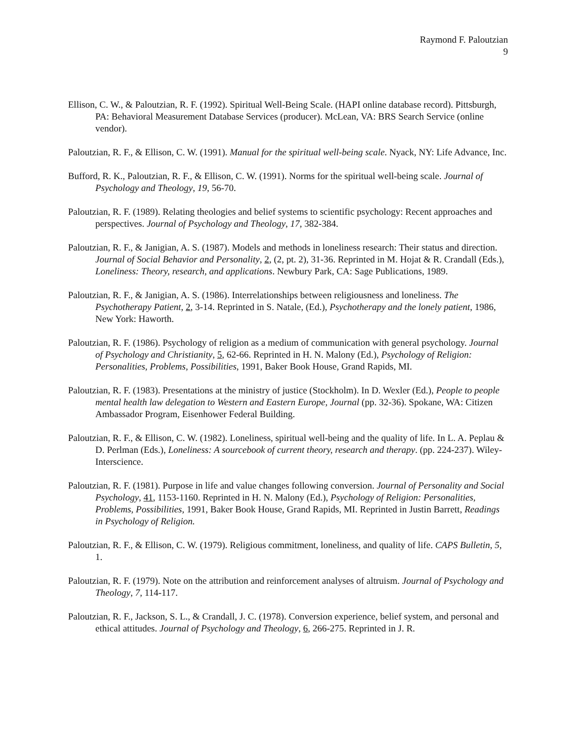Raymond F. Paloutzian
9
Ellison, C. W., & Paloutzian, R. F. (1992). Spiritual Well-Being Scale. (HAPI online database record). Pittsburgh, PA: Behavioral Measurement Database Services (producer). McLean, VA: BRS Search Service (online vendor).
Paloutzian, R. F., & Ellison, C. W. (1991). Manual for the spiritual well-being scale. Nyack, NY: Life Advance, Inc.
Bufford, R. K., Paloutzian, R. F., & Ellison, C. W. (1991). Norms for the spiritual well-being scale. Journal of Psychology and Theology, 19, 56-70.
Paloutzian, R. F. (1989). Relating theologies and belief systems to scientific psychology: Recent approaches and perspectives. Journal of Psychology and Theology, 17, 382-384.
Paloutzian, R. F., & Janigian, A. S. (1987). Models and methods in loneliness research: Their status and direction. Journal of Social Behavior and Personality, 2, (2, pt. 2), 31-36. Reprinted in M. Hojat & R. Crandall (Eds.), Loneliness: Theory, research, and applications. Newbury Park, CA: Sage Publications, 1989.
Paloutzian, R. F., & Janigian, A. S. (1986). Interrelationships between religiousness and loneliness. The Psychotherapy Patient, 2, 3-14. Reprinted in S. Natale, (Ed.), Psychotherapy and the lonely patient, 1986, New York: Haworth.
Paloutzian, R. F. (1986). Psychology of religion as a medium of communication with general psychology. Journal of Psychology and Christianity, 5, 62-66. Reprinted in H. N. Malony (Ed.), Psychology of Religion: Personalities, Problems, Possibilities, 1991, Baker Book House, Grand Rapids, MI.
Paloutzian, R. F. (1983). Presentations at the ministry of justice (Stockholm). In D. Wexler (Ed.), People to people mental health law delegation to Western and Eastern Europe, Journal (pp. 32-36). Spokane, WA: Citizen Ambassador Program, Eisenhower Federal Building.
Paloutzian, R. F., & Ellison, C. W. (1982). Loneliness, spiritual well-being and the quality of life. In L. A. Peplau & D. Perlman (Eds.), Loneliness: A sourcebook of current theory, research and therapy. (pp. 224-237). Wiley-Interscience.
Paloutzian, R. F. (1981). Purpose in life and value changes following conversion. Journal of Personality and Social Psychology, 41, 1153-1160. Reprinted in H. N. Malony (Ed.), Psychology of Religion: Personalities, Problems, Possibilities, 1991, Baker Book House, Grand Rapids, MI. Reprinted in Justin Barrett, Readings in Psychology of Religion.
Paloutzian, R. F., & Ellison, C. W. (1979). Religious commitment, loneliness, and quality of life. CAPS Bulletin, 5, 1.
Paloutzian, R. F. (1979). Note on the attribution and reinforcement analyses of altruism. Journal of Psychology and Theology, 7, 114-117.
Paloutzian, R. F., Jackson, S. L., & Crandall, J. C. (1978). Conversion experience, belief system, and personal and ethical attitudes. Journal of Psychology and Theology, 6, 266-275. Reprinted in J. R.